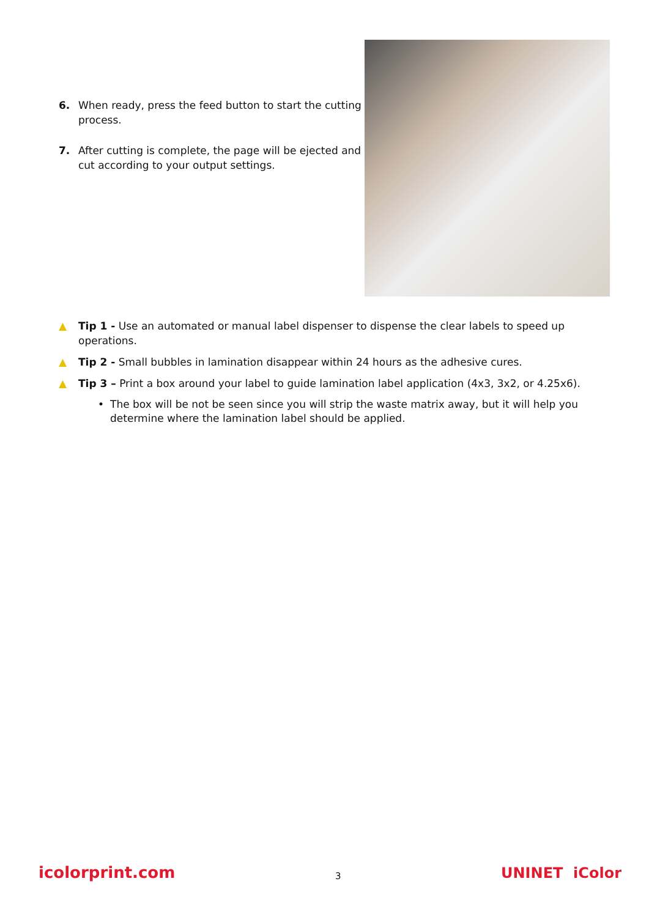6. When ready, press the feed button to start the cutting process.
7. After cutting is complete, the page will be ejected and cut according to your output settings.
▲ Tip 1 - Use an automated or manual label dispenser to dispense the clear labels to speed up operations.
▲ Tip 2 - Small bubbles in lamination disappear within 24 hours as the adhesive cures.
▲ Tip 3 – Print a box around your label to guide lamination label application (4x3, 3x2, or 4.25x6).
• The box will be not be seen since you will strip the waste matrix away, but it will help you determine where the lamination label should be applied.
icolorprint.com 3 UNINET iColor